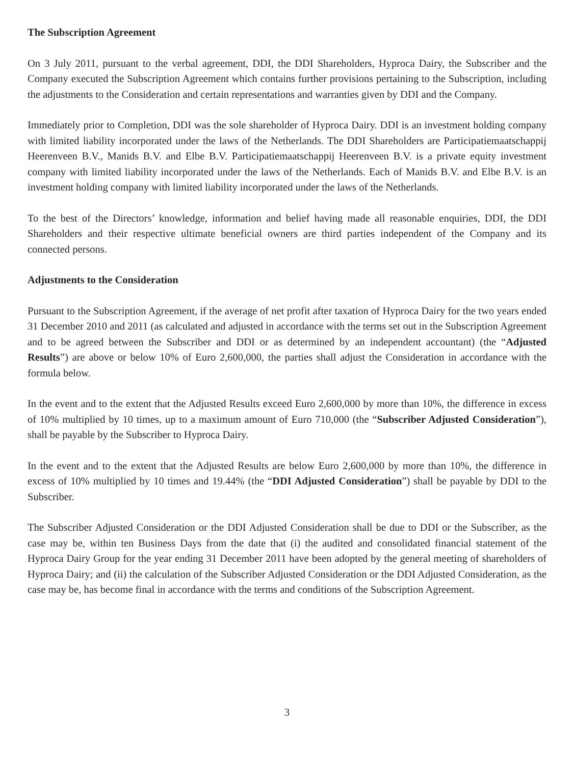The Subscription Agreement
On 3 July 2011, pursuant to the verbal agreement, DDI, the DDI Shareholders, Hyproca Dairy, the Subscriber and the Company executed the Subscription Agreement which contains further provisions pertaining to the Subscription, including the adjustments to the Consideration and certain representations and warranties given by DDI and the Company.
Immediately prior to Completion, DDI was the sole shareholder of Hyproca Dairy. DDI is an investment holding company with limited liability incorporated under the laws of the Netherlands. The DDI Shareholders are Participatiemaatschappij Heerenveen B.V., Manids B.V. and Elbe B.V. Participatiemaatschappij Heerenveen B.V. is a private equity investment company with limited liability incorporated under the laws of the Netherlands. Each of Manids B.V. and Elbe B.V. is an investment holding company with limited liability incorporated under the laws of the Netherlands.
To the best of the Directors’ knowledge, information and belief having made all reasonable enquiries, DDI, the DDI Shareholders and their respective ultimate beneficial owners are third parties independent of the Company and its connected persons.
Adjustments to the Consideration
Pursuant to the Subscription Agreement, if the average of net profit after taxation of Hyproca Dairy for the two years ended 31 December 2010 and 2011 (as calculated and adjusted in accordance with the terms set out in the Subscription Agreement and to be agreed between the Subscriber and DDI or as determined by an independent accountant) (the “Adjusted Results”) are above or below 10% of Euro 2,600,000, the parties shall adjust the Consideration in accordance with the formula below.
In the event and to the extent that the Adjusted Results exceed Euro 2,600,000 by more than 10%, the difference in excess of 10% multiplied by 10 times, up to a maximum amount of Euro 710,000 (the “Subscriber Adjusted Consideration”), shall be payable by the Subscriber to Hyproca Dairy.
In the event and to the extent that the Adjusted Results are below Euro 2,600,000 by more than 10%, the difference in excess of 10% multiplied by 10 times and 19.44% (the “DDI Adjusted Consideration”) shall be payable by DDI to the Subscriber.
The Subscriber Adjusted Consideration or the DDI Adjusted Consideration shall be due to DDI or the Subscriber, as the case may be, within ten Business Days from the date that (i) the audited and consolidated financial statement of the Hyproca Dairy Group for the year ending 31 December 2011 have been adopted by the general meeting of shareholders of Hyproca Dairy; and (ii) the calculation of the Subscriber Adjusted Consideration or the DDI Adjusted Consideration, as the case may be, has become final in accordance with the terms and conditions of the Subscription Agreement.
3